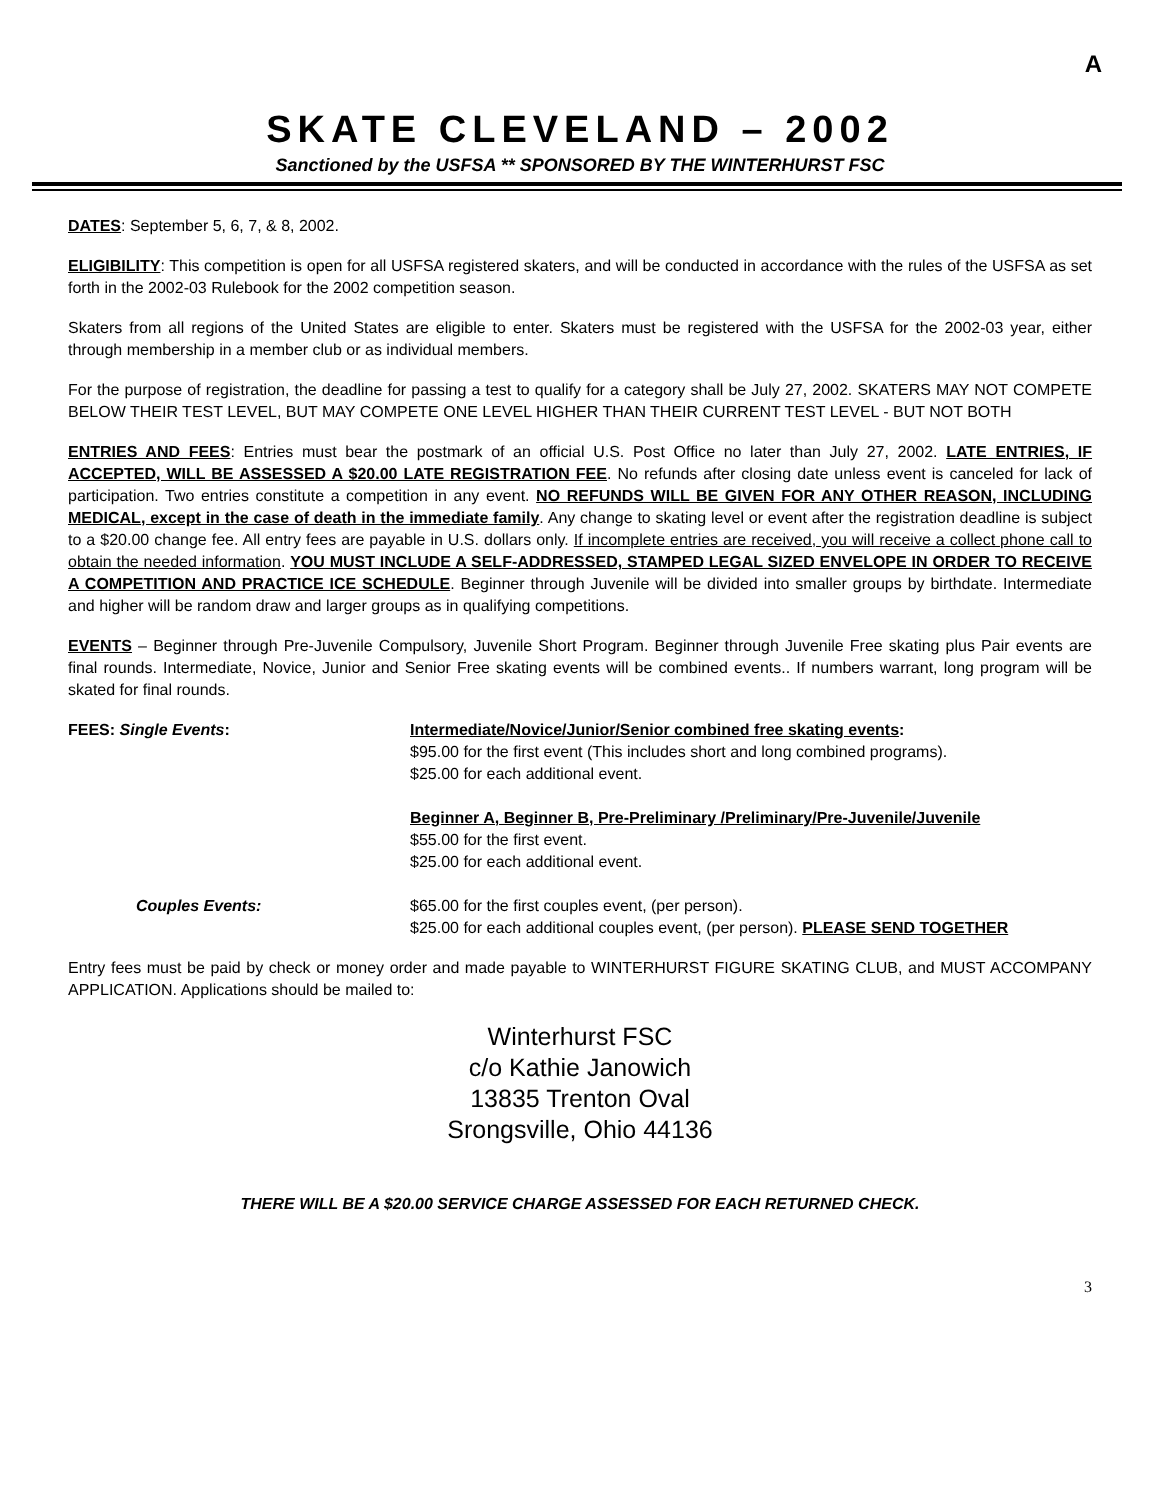A
SKATE CLEVELAND – 2002
Sanctioned by the USFSA ** SPONSORED BY THE WINTERHURST FSC
DATES: September 5, 6, 7, & 8, 2002.
ELIGIBILITY: This competition is open for all USFSA registered skaters, and will be conducted in accordance with the rules of the USFSA as set forth in the 2002-03 Rulebook for the 2002 competition season.
Skaters from all regions of the United States are eligible to enter. Skaters must be registered with the USFSA for the 2002-03 year, either through membership in a member club or as individual members.
For the purpose of registration, the deadline for passing a test to qualify for a category shall be July 27, 2002. SKATERS MAY NOT COMPETE BELOW THEIR TEST LEVEL, BUT MAY COMPETE ONE LEVEL HIGHER THAN THEIR CURRENT TEST LEVEL - BUT NOT BOTH
ENTRIES AND FEES: Entries must bear the postmark of an official U.S. Post Office no later than July 27, 2002. LATE ENTRIES, IF ACCEPTED, WILL BE ASSESSED A $20.00 LATE REGISTRATION FEE. No refunds after closing date unless event is canceled for lack of participation. Two entries constitute a competition in any event. NO REFUNDS WILL BE GIVEN FOR ANY OTHER REASON, INCLUDING MEDICAL, except in the case of death in the immediate family. Any change to skating level or event after the registration deadline is subject to a $20.00 change fee. All entry fees are payable in U.S. dollars only. If incomplete entries are received, you will receive a collect phone call to obtain the needed information. YOU MUST INCLUDE A SELF-ADDRESSED, STAMPED LEGAL SIZED ENVELOPE IN ORDER TO RECEIVE A COMPETITION AND PRACTICE ICE SCHEDULE. Beginner through Juvenile will be divided into smaller groups by birthdate. Intermediate and higher will be random draw and larger groups as in qualifying competitions.
EVENTS – Beginner through Pre-Juvenile Compulsory, Juvenile Short Program. Beginner through Juvenile Free skating plus Pair events are final rounds. Intermediate, Novice, Junior and Senior Free skating events will be combined events.. If numbers warrant, long program will be skated for final rounds.
FEES: Single Events:
Intermediate/Novice/Junior/Senior combined free skating events:
$95.00 for the first event (This includes short and long combined programs).
$25.00 for each additional event.
Beginner A, Beginner B, Pre-Preliminary /Preliminary/Pre-Juvenile/Juvenile
$55.00 for the first event.
$25.00 for each additional event.
Couples Events:
$65.00 for the first couples event, (per person).
$25.00 for each additional couples event, (per person). PLEASE SEND TOGETHER
Entry fees must be paid by check or money order and made payable to WINTERHURST FIGURE SKATING CLUB, and MUST ACCOMPANY APPLICATION. Applications should be mailed to:
Winterhurst FSC
c/o Kathie Janowich
13835 Trenton Oval
Srongsville, Ohio 44136
THERE WILL BE A $20.00 SERVICE CHARGE ASSESSED FOR EACH RETURNED CHECK.
3